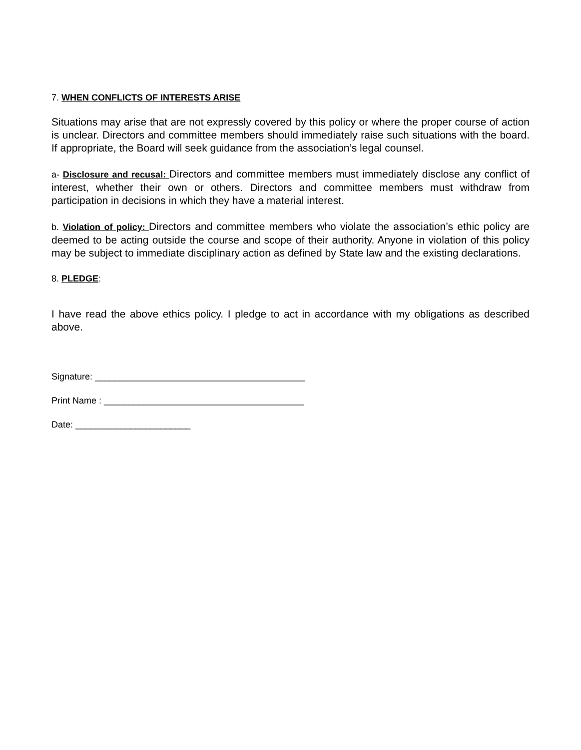7. WHEN CONFLICTS OF INTERESTS ARISE
Situations may arise that are not expressly covered by this policy or where the proper course of action is unclear. Directors and committee members should immediately raise such situations with the board. If appropriate, the Board will seek guidance from the association’s legal counsel.
a- Disclosure and recusal: Directors and committee members must immediately disclose any conflict of interest, whether their own or others. Directors and committee members must withdraw from participation in decisions in which they have a material interest.
b. Violation of policy: Directors and committee members who violate the association’s ethic policy are deemed to be acting outside the course and scope of their authority. Anyone in violation of this policy may be subject to immediate disciplinary action as defined by State law and the existing declarations.
8. PLEDGE:
I have read the above ethics policy. I pledge to act in accordance with my obligations as described above.
Signature: __________________________________________
Print Name : ________________________________________
Date: _______________________